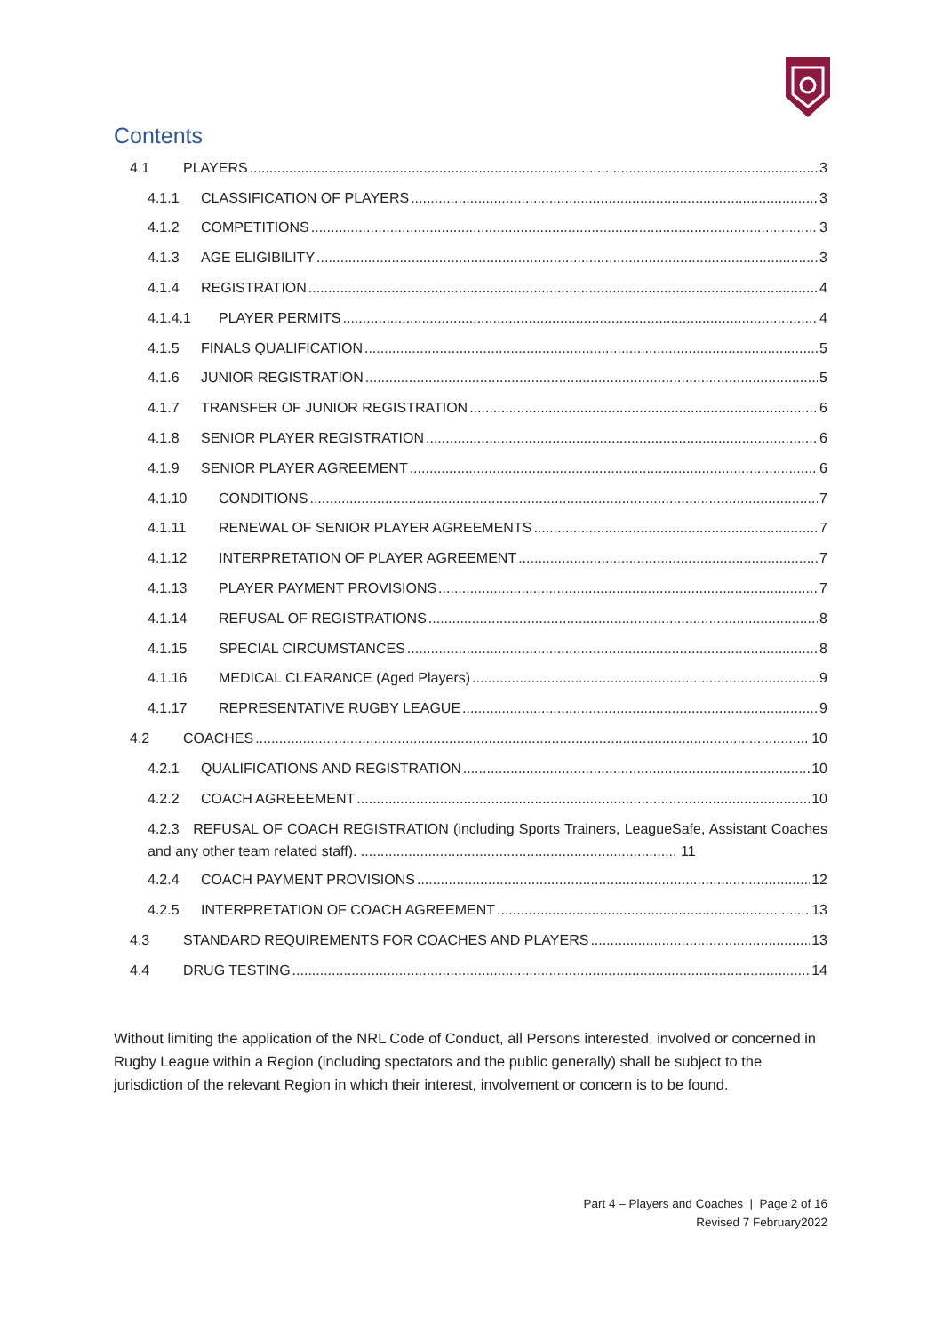Contents
4.1 PLAYERS 3
4.1.1 CLASSIFICATION OF PLAYERS 3
4.1.2 COMPETITIONS 3
4.1.3 AGE ELIGIBILITY 3
4.1.4 REGISTRATION 4
4.1.4.1 PLAYER PERMITS 4
4.1.5 FINALS QUALIFICATION 5
4.1.6 JUNIOR REGISTRATION 5
4.1.7 TRANSFER OF JUNIOR REGISTRATION 6
4.1.8 SENIOR PLAYER REGISTRATION 6
4.1.9 SENIOR PLAYER AGREEMENT 6
4.1.10 CONDITIONS 7
4.1.11 RENEWAL OF SENIOR PLAYER AGREEMENTS 7
4.1.12 INTERPRETATION OF PLAYER AGREEMENT 7
4.1.13 PLAYER PAYMENT PROVISIONS 7
4.1.14 REFUSAL OF REGISTRATIONS 8
4.1.15 SPECIAL CIRCUMSTANCES 8
4.1.16 MEDICAL CLEARANCE (Aged Players) 9
4.1.17 REPRESENTATIVE RUGBY LEAGUE 9
4.2 COACHES 10
4.2.1 QUALIFICATIONS AND REGISTRATION 10
4.2.2 COACH AGREEEMENT 10
4.2.3 REFUSAL OF COACH REGISTRATION (including Sports Trainers, LeagueSafe, Assistant Coaches and any other team related staff). ................................................................................ 11
4.2.4 COACH PAYMENT PROVISIONS 12
4.2.5 INTERPRETATION OF COACH AGREEMENT 13
4.3 STANDARD REQUIREMENTS FOR COACHES AND PLAYERS 13
4.4 DRUG TESTING 14
Without limiting the application of the NRL Code of Conduct, all Persons interested, involved or concerned in Rugby League within a Region (including spectators and the public generally) shall be subject to the jurisdiction of the relevant Region in which their interest, involvement or concern is to be found.
Part 4 – Players and Coaches | Page 2 of 16
Revised 7 February2022